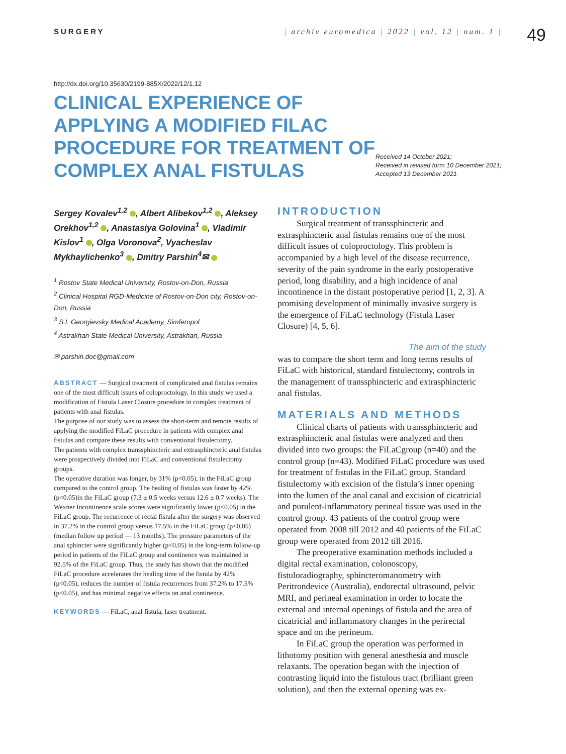SURGERY | archiv euromedica | 2022 | vol. 12 | num. 1 |
49
http://dx.doi.org/10.35630/2199-885X/2022/12/1.12
CLINICAL EXPERIENCE OF APPLYING A MODIFIED FILAC PROCEDURE FOR TREATMENT OF COMPLEX ANAL FISTULAS
Received 14 October 2021;
Received in revised form 10 December 2021;
Accepted 13 December 2021
Sergey Kovalev<sup>1,2</sup> , Albert Alibekov<sup>1,2</sup> , Aleksey Orekhov<sup>1,2</sup> , Anastasiya Golovina<sup>1</sup> , Vladimir Kislov<sup>1</sup> , Olga Voronova<sup>2</sup>, Vyacheslav Mykhaylichenko<sup>3</sup> , Dmitry Parshin<sup>4</sup>✉
<sup>1</sup> Rostov State Medical University, Rostov-on-Don, Russia
<sup>2</sup> Clinical Hospital RGD-Medicine of Rostov-on-Don city, Rostov-on-Don, Russia
<sup>3</sup> S.I. Georgievsky Medical Academy, Simferopol
<sup>4</sup> Astrakhan State Medical University, Astrakhan, Russia
✉ parshin.doc@gmail.com
ABSTRACT — Surgical treatment of complicated anal fistulas remains one of the most difficult issues of coloproctology. In this study we used a modification of Fistula Laser Closure procedure in complex treatment of patients with anal fistulas.
The purpose of our study was to assess the short-term and remote results of applying the modified FiLaC procedure in patients with complex anal fistulas and compare these results with conventional fistulectomy.
The patients with complex transsphincteric and extrasphincteric anal fistulas were prospectively divided into FiLaC and conventional fistulectomy groups.
The operative duration was longer, by 31% (p<0.05), in the FiLaC group compared to the control group. The healing of fistulas was faster by 42% (p<0.05)in the FiLaC group (7.3 ± 0.5 weeks versus 12.6 ± 0.7 weeks). The Wexner Incontinence scale scores were significantly lower (p<0.05) in the FiLaC group. The recurrence of rectal fistula after the surgery was observed in 37.2% in the control group versus 17.5% in the FiLaC group (p<0.05) (median follow up period — 13 months). The pressure parameters of the anal sphincter were significantly higher (p<0.05) in the long-term follow-up period in patients of the FiLaC group and continence was maintained in 92.5% of the FiLaC group. Thus, the study has shown that the modified FiLaC procedure accelerates the healing time of the fistula by 42% (p<0.05), reduces the number of fistula recurrences from 37.2% to 17.5% (p<0.05), and has minimal negative effects on anal continence.
KEYWORDS — FiLaC, anal fistula, laser treatment.
INTRODUCTION
Surgical treatment of transsphincteric and extrasphincteric anal fistulas remains one of the most difficult issues of coloproctology. This problem is accompanied by a high level of the disease recurrence, severity of the pain syndrome in the early postoperative period, long disability, and a high incidence of anal incontinence in the distant postoperative period [1, 2, 3]. A promising development of minimally invasive surgery is the emergence of FiLaC technology (Fistula Laser Closure) [4, 5, 6].
The aim of the study
was to compare the short term and long terms results of FiLaC with historical, standard fistulectomy, controls in the management of transsphincteric and extrasphincteric anal fistulas.
MATERIALS AND METHODS
Clinical charts of patients with transsphincteric and extrasphincteric anal fistulas were analyzed and then divided into two groups: the FiLaCgroup (n=40) and the control group (n=43). Modified FiLaC procedure was used for treatment of fistulas in the FiLaC group. Standard fistulectomy with excision of the fistula’s inner opening into the lumen of the anal canal and excision of cicatricial and purulent-inflammatory perineal tissue was used in the control group. 43 patients of the control group were operated from 2008 till 2012 and 40 patients of the FiLaC group were operated from 2012 till 2016.
The preoperative examination methods included a digital rectal examination, colonoscopy, fistuloradiography, sphincteromanometry with Peritrondevice (Australia), endorectal ultrasound, pelvic MRI, and perineal examination in order to locate the external and internal openings of fistula and the area of cicatricial and inflammatory changes in the perirectal space and on the perineum.
In FiLaC group the operation was performed in lithotomy position with general anesthesia and muscle relaxants. The operation began with the injection of contrasting liquid into the fistulous tract (brilliant green solution), and then the external opening was ex-